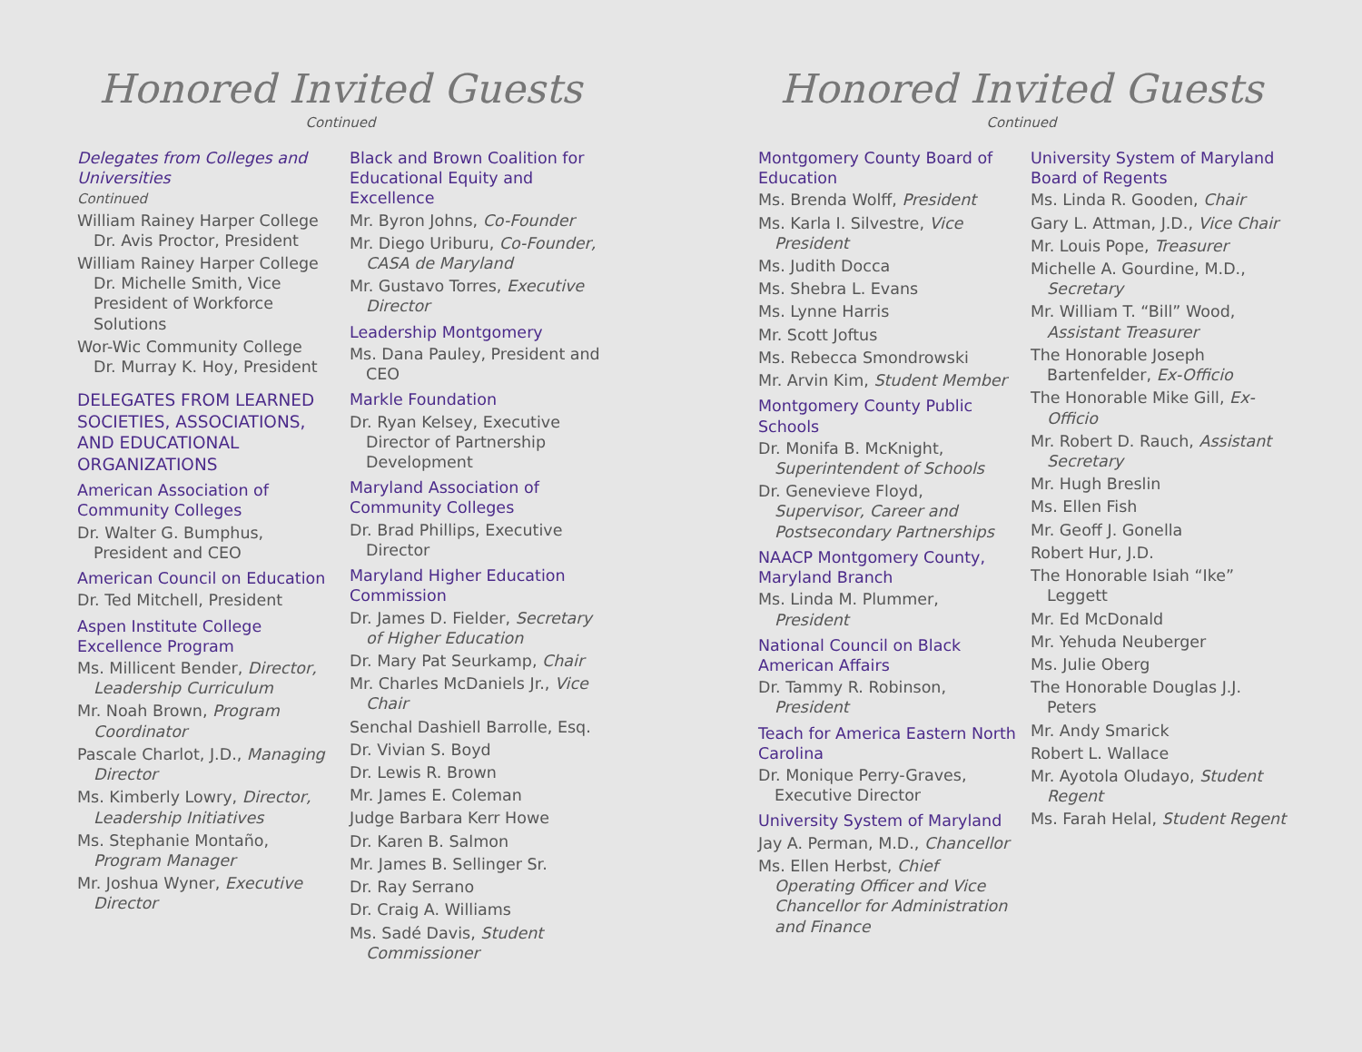Honored Invited Guests
Continued
Delegates from Colleges and Universities
Continued
William Rainey Harper College
Dr. Avis Proctor, President
William Rainey Harper College
Dr. Michelle Smith, Vice President of Workforce Solutions
Wor-Wic Community College
Dr. Murray K. Hoy, President
DELEGATES FROM LEARNED SOCIETIES, ASSOCIATIONS, AND EDUCATIONAL ORGANIZATIONS
American Association of Community Colleges
Dr. Walter G. Bumphus, President and CEO
American Council on Education
Dr. Ted Mitchell, President
Aspen Institute College Excellence Program
Ms. Millicent Bender, Director, Leadership Curriculum
Mr. Noah Brown, Program Coordinator
Pascale Charlot, J.D., Managing Director
Ms. Kimberly Lowry, Director, Leadership Initiatives
Ms. Stephanie Montaño, Program Manager
Mr. Joshua Wyner, Executive Director
Black and Brown Coalition for Educational Equity and Excellence
Mr. Byron Johns, Co-Founder
Mr. Diego Uriburu, Co-Founder, CASA de Maryland
Mr. Gustavo Torres, Executive Director
Leadership Montgomery
Ms. Dana Pauley, President and CEO
Markle Foundation
Dr. Ryan Kelsey, Executive Director of Partnership Development
Maryland Association of Community Colleges
Dr. Brad Phillips, Executive Director
Maryland Higher Education Commission
Dr. James D. Fielder, Secretary of Higher Education
Dr. Mary Pat Seurkamp, Chair
Mr. Charles McDaniels Jr., Vice Chair
Senchal Dashiell Barrolle, Esq.
Dr. Vivian S. Boyd
Dr. Lewis R. Brown
Mr. James E. Coleman
Judge Barbara Kerr Howe
Dr. Karen B. Salmon
Mr. James B. Sellinger Sr.
Dr. Ray Serrano
Dr. Craig A. Williams
Ms. Sadé Davis, Student Commissioner
Honored Invited Guests
Continued
Montgomery County Board of Education
Ms. Brenda Wolff, President
Ms. Karla I. Silvestre, Vice President
Ms. Judith Docca
Ms. Shebra L. Evans
Ms. Lynne Harris
Mr. Scott Joftus
Ms. Rebecca Smondrowski
Mr. Arvin Kim, Student Member
Montgomery County Public Schools
Dr. Monifa B. McKnight, Superintendent of Schools
Dr. Genevieve Floyd, Supervisor, Career and Postsecondary Partnerships
NAACP Montgomery County, Maryland Branch
Ms. Linda M. Plummer, President
National Council on Black American Affairs
Dr. Tammy R. Robinson, President
Teach for America Eastern North Carolina
Dr. Monique Perry-Graves, Executive Director
University System of Maryland
Jay A. Perman, M.D., Chancellor
Ms. Ellen Herbst, Chief Operating Officer and Vice Chancellor for Administration and Finance
University System of Maryland Board of Regents
Ms. Linda R. Gooden, Chair
Gary L. Attman, J.D., Vice Chair
Mr. Louis Pope, Treasurer
Michelle A. Gourdine, M.D., Secretary
Mr. William T. “Bill” Wood, Assistant Treasurer
The Honorable Joseph Bartenfelder, Ex-Officio
The Honorable Mike Gill, Ex-Officio
Mr. Robert D. Rauch, Assistant Secretary
Mr. Hugh Breslin
Ms. Ellen Fish
Mr. Geoff J. Gonella
Robert Hur, J.D.
The Honorable Isiah “Ike” Leggett
Mr. Ed McDonald
Mr. Yehuda Neuberger
Ms. Julie Oberg
The Honorable Douglas J.J. Peters
Mr. Andy Smarick
Robert L. Wallace
Mr. Ayotola Oludayo, Student Regent
Ms. Farah Helal, Student Regent